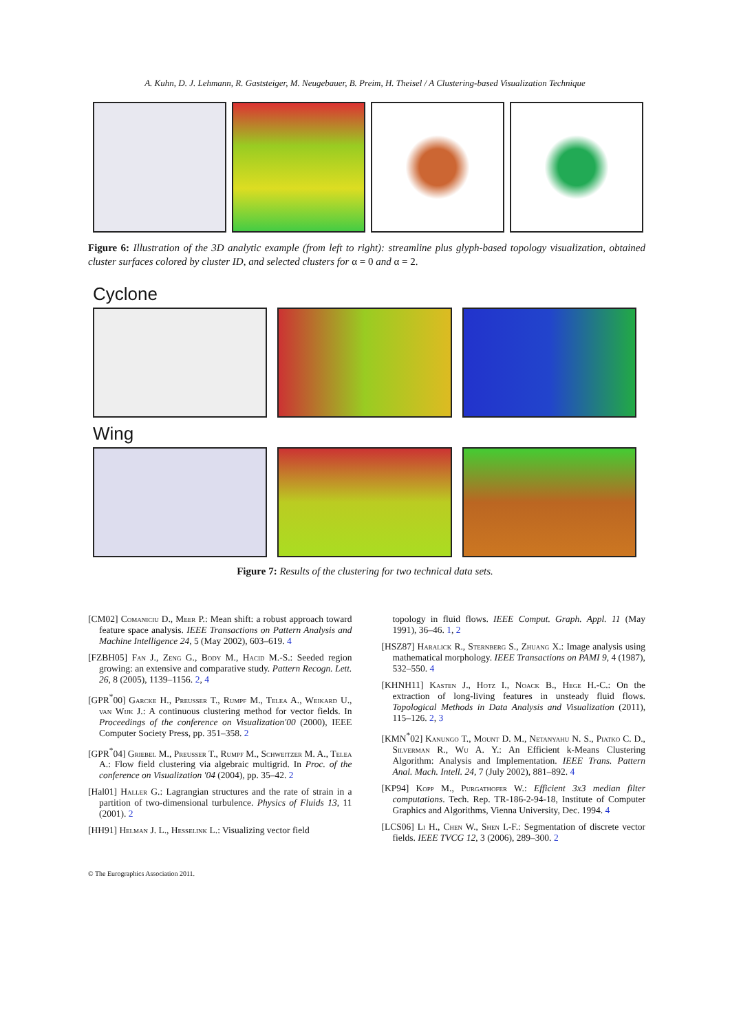A. Kuhn, D. J. Lehmann, R. Gaststeiger, M. Neugebauer, B. Preim, H. Theisel / A Clustering-based Visualization Technique
Figure 6: Illustration of the 3D analytic example (from left to right): streamline plus glyph-based topology visualization, obtained cluster surfaces colored by cluster ID, and selected clusters for α = 0 and α = 2.
Cyclone
Wing
Figure 7: Results of the clustering for two technical data sets.
[CM02] Comaniciu D., Meer P.: Mean shift: a robust approach toward feature space analysis. IEEE Transactions on Pattern Analysis and Machine Intelligence 24, 5 (May 2002), 603–619. 4
[FZBH05] Fan J., Zeng G., Body M., Hacid M.-S.: Seeded region growing: an extensive and comparative study. Pattern Recogn. Lett. 26, 8 (2005), 1139–1156. 2, 4
[GPR<sup>*</sup>00] Garcke H., Preusser T., Rumpf M., Telea A., Weikard U., van Wijk J.: A continuous clustering method for vector fields. In Proceedings of the conference on Visualization'00 (2000), IEEE Computer Society Press, pp. 351–358. 2
[GPR<sup>*</sup>04] Griebel M., Preusser T., Rumpf M., Schweitzer M. A., Telea A.: Flow field clustering via algebraic multigrid. In Proc. of the conference on Visualization '04 (2004), pp. 35–42. 2
[Hal01] Haller G.: Lagrangian structures and the rate of strain in a partition of two-dimensional turbulence. Physics of Fluids 13, 11 (2001). 2
[HH91] Helman J. L., Hesselink L.: Visualizing vector field
topology in fluid flows. IEEE Comput. Graph. Appl. 11 (May 1991), 36–46. 1, 2
[HSZ87] Haralick R., Sternberg S., Zhuang X.: Image analysis using mathematical morphology. IEEE Transactions on PAMI 9, 4 (1987), 532–550. 4
[KHNH11] Kasten J., Hotz I., Noack B., Hege H.-C.: On the extraction of long-living features in unsteady fluid flows. Topological Methods in Data Analysis and Visualization (2011), 115–126. 2, 3
[KMN<sup>*</sup>02] Kanungo T., Mount D. M., Netanyahu N. S., Piatko C. D., Silverman R., Wu A. Y.: An Efficient k-Means Clustering Algorithm: Analysis and Implementation. IEEE Trans. Pattern Anal. Mach. Intell. 24, 7 (July 2002), 881–892. 4
[KP94] Kopp M., Purgathofer W.: Efficient 3x3 median filter computations. Tech. Rep. TR-186-2-94-18, Institute of Computer Graphics and Algorithms, Vienna University, Dec. 1994. 4
[LCS06] Li H., Chen W., Shen I.-F.: Segmentation of discrete vector fields. IEEE TVCG 12, 3 (2006), 289–300. 2
© The Eurographics Association 2011.